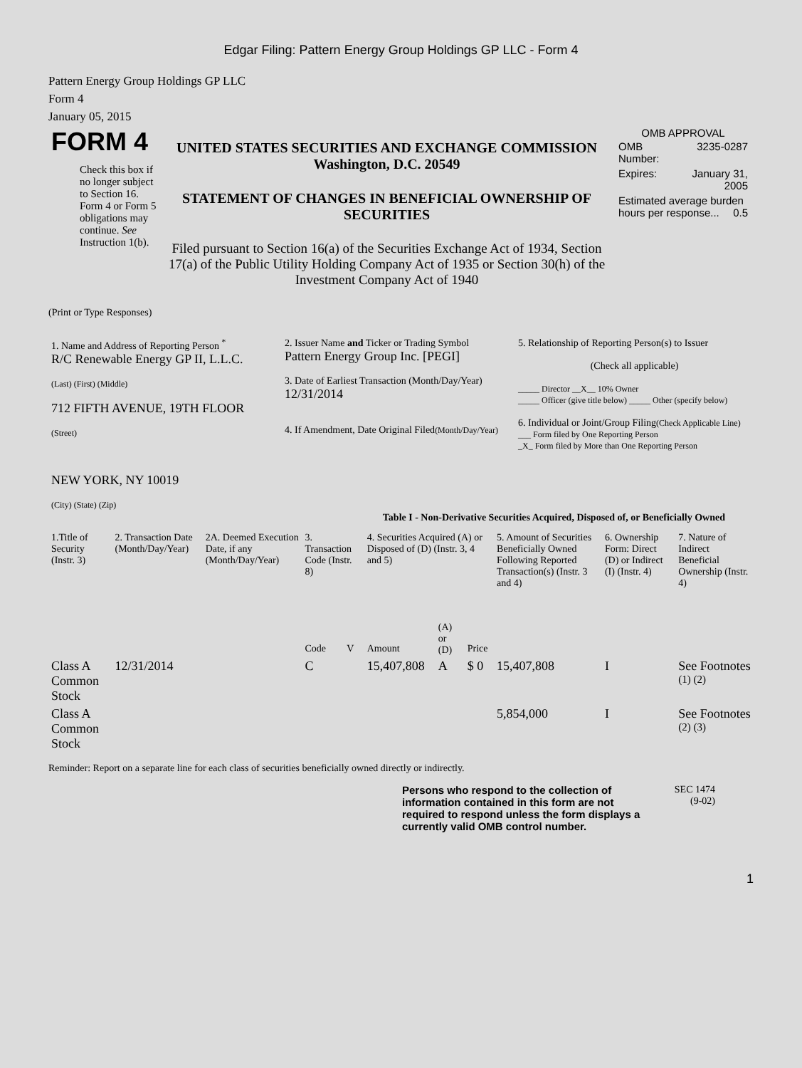Edgar Filing: Pattern Energy Group Holdings GP LLC - Form 4
Pattern Energy Group Holdings GP LLC
Form 4
January 05, 2015
| FORM 4 Check this box if no longer subject to Section 16. Form 4 or Form 5 obligations may continue. See Instruction 1(b). | UNITED STATES SECURITIES AND EXCHANGE COMMISSION Washington, D.C. 20549 STATEMENT OF CHANGES IN BENEFICIAL OWNERSHIP OF SECURITIES Filed pursuant to Section 16(a) of the Securities Exchange Act of 1934, Section 17(a) of the Public Utility Holding Company Act of 1935 or Section 30(h) of the Investment Company Act of 1940 | OMB APPROVAL / OMB Number: / 3235-0287 / / Expires: / January 31, 2005 / / Estimated average burden hours per response... 0.5 / / |
(Print or Type Responses)
| 1. Name and Address of Reporting Person <sup>*</sup> R/C Renewable Energy GP II, L.L.C. (Last) (First) (Middle) 712 FIFTH AVENUE, 19TH FLOOR (Street) NEW YORK, NY 10019 (City) (State) (Zip) | 2. Issuer Name and Ticker or Trading Symbol Pattern Energy Group Inc. [PEGI] 3. Date of Earliest Transaction (Month/Day/Year) 12/31/2014 4. If Amendment, Date Original Filed (Month/Day/Year) | 5. Relationship of Reporting Person(s) to Issuer (Check all applicable) _____ Director __X__ 10% Owner _____ Officer (give title below) _____ Other (specify below) 6. Individual or Joint/Group Filing (Check Applicable Line) ___ Form filed by One Reporting Person _X_ Form filed by More than One Reporting Person |
Table I - Non-Derivative Securities Acquired, Disposed of, or Beneficially Owned
| 1.Title of Security (Instr. 3) | 2. Transaction Date (Month/Day/Year) | 2A. Deemed Execution Date, if any (Month/Day/Year) | 3. Transaction Code (Instr. 8) | | 4. Securities Acquired (A) or Disposed of (D) (Instr. 3, 4 and 5) | | | 5. Amount of Securities Beneficially Owned Following Reported Transaction(s) (Instr. 3 and 4) | 6. Ownership Form: Direct (D) or Indirect (I) (Instr. 4) | 7. Nature of Indirect Beneficial Ownership (Instr. 4) |
| --- | --- | --- | --- | --- | --- | --- | --- | --- | --- | --- |
| | | | Code | V | Amount | (A) or (D) | Price | | | |
| Class A Common Stock | 12/31/2014 | | C | | 15,407,808 | A | $ 0 | 15,407,808 | I | See Footnotes <sup>(1) (2)</sup> |
| Class A Common Stock | | | | | | | | 5,854,000 | I | See Footnotes <sup>(2) (3)</sup> |
Reminder: Report on a separate line for each class of securities beneficially owned directly or indirectly.
Persons who respond to the collection of information contained in this form are not required to respond unless the form displays a currently valid OMB control number.
SEC 1474
(9-02)
1